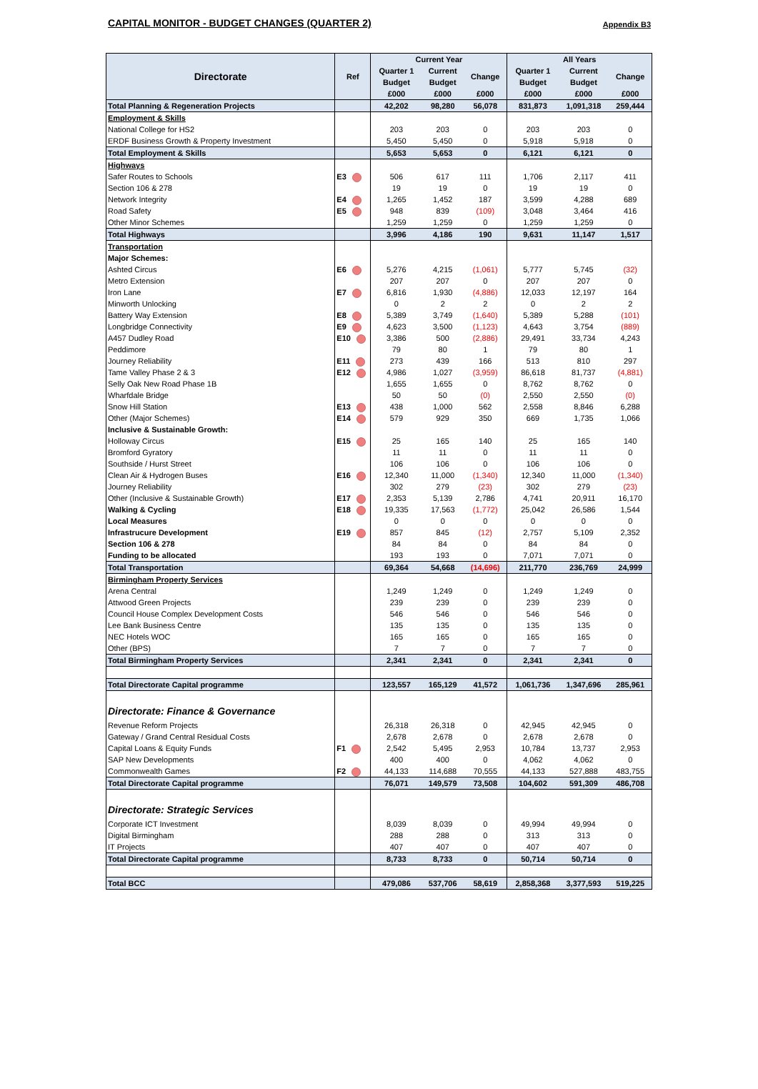CAPITAL MONITOR - BUDGET CHANGES (QUARTER 2) Appendix B3
| Directorate | Ref | Current Year | | | All Years | | |
| --- | --- | --- | --- | --- | --- | --- | --- |
| | | Quarter 1 | Current | Change | Quarter 1 | Current | Change |
| | | Budget | Budget | | Budget | Budget | |
| | | £000 | £000 | £000 | £000 | £000 | £000 |
| Total Planning & Regeneration Projects | | 42,202 | 98,280 | 56,078 | 831,873 | 1,091,318 | 259,444 |
| Employment & Skills | | | | | | | |
| National College for HS2 | | 203 | 203 | 0 | 203 | 203 | 0 |
| ERDF Business Growth & Property Investment | | 5,450 | 5,450 | 0 | 5,918 | 5,918 | 0 |
| Total Employment & Skills | | 5,653 | 5,653 | 0 | 6,121 | 6,121 | 0 |
| Highways | | | | | | | |
| Safer Routes to Schools | E3 | 506 | 617 | 111 | 1,706 | 2,117 | 411 |
| Section 106 & 278 | | 19 | 19 | 0 | 19 | 19 | 0 |
| Network Integrity | E4 | 1,265 | 1,452 | 187 | 3,599 | 4,288 | 689 |
| Road Safety | E5 | 948 | 839 | (109) | 3,048 | 3,464 | 416 |
| Other Minor Schemes | | 1,259 | 1,259 | 0 | 1,259 | 1,259 | 0 |
| Total Highways | | 3,996 | 4,186 | 190 | 9,631 | 11,147 | 1,517 |
| Transportation | | | | | | | |
| Major Schemes: | | | | | | | |
| Ashted Circus | E6 | 5,276 | 4,215 | (1,061) | 5,777 | 5,745 | (32) |
| Metro Extension | | 207 | 207 | 0 | 207 | 207 | 0 |
| Iron Lane | E7 | 6,816 | 1,930 | (4,886) | 12,033 | 12,197 | 164 |
| Minworth Unlocking | | 0 | 2 | 2 | 0 | 2 | 2 |
| Battery Way Extension | E8 | 5,389 | 3,749 | (1,640) | 5,389 | 5,288 | (101) |
| Longbridge Connectivity | E9 | 4,623 | 3,500 | (1,123) | 4,643 | 3,754 | (889) |
| A457 Dudley Road | E10 | 3,386 | 500 | (2,886) | 29,491 | 33,734 | 4,243 |
| Peddimore | | 79 | 80 | 1 | 79 | 80 | 1 |
| Journey Reliability | E11 | 273 | 439 | 166 | 513 | 810 | 297 |
| Tame Valley Phase 2 & 3 | E12 | 4,986 | 1,027 | (3,959) | 86,618 | 81,737 | (4,881) |
| Selly Oak New Road Phase 1B | | 1,655 | 1,655 | 0 | 8,762 | 8,762 | 0 |
| Wharfdale Bridge | | 50 | 50 | (0) | 2,550 | 2,550 | (0) |
| Snow Hill Station | E13 | 438 | 1,000 | 562 | 2,558 | 8,846 | 6,288 |
| Other (Major Schemes) | E14 | 579 | 929 | 350 | 669 | 1,735 | 1,066 |
| Inclusive & Sustainable Growth: | | | | | | | |
| Holloway Circus | E15 | 25 | 165 | 140 | 25 | 165 | 140 |
| Bromford Gyratory | | 11 | 11 | 0 | 11 | 11 | 0 |
| Southside / Hurst Street | | 106 | 106 | 0 | 106 | 106 | 0 |
| Clean Air & Hydrogen Buses | E16 | 12,340 | 11,000 | (1,340) | 12,340 | 11,000 | (1,340) |
| Journey Reliability | | 302 | 279 | (23) | 302 | 279 | (23) |
| Other (Inclusive & Sustainable Growth) | E17 | 2,353 | 5,139 | 2,786 | 4,741 | 20,911 | 16,170 |
| Walking & Cycling | E18 | 19,335 | 17,563 | (1,772) | 25,042 | 26,586 | 1,544 |
| Local Measures | | 0 | 0 | 0 | 0 | 0 | 0 |
| Infrastrucure Development | E19 | 857 | 845 | (12) | 2,757 | 5,109 | 2,352 |
| Section 106 & 278 | | 84 | 84 | 0 | 84 | 84 | 0 |
| Funding to be allocated | | 193 | 193 | 0 | 7,071 | 7,071 | 0 |
| Total Transportation | | 69,364 | 54,668 | (14,696) | 211,770 | 236,769 | 24,999 |
| Birmingham Property Services | | | | | | | |
| Arena Central | | 1,249 | 1,249 | 0 | 1,249 | 1,249 | 0 |
| Attwood Green Projects | | 239 | 239 | 0 | 239 | 239 | 0 |
| Council House Complex Development Costs | | 546 | 546 | 0 | 546 | 546 | 0 |
| Lee Bank Business Centre | | 135 | 135 | 0 | 135 | 135 | 0 |
| NEC Hotels WOC | | 165 | 165 | 0 | 165 | 165 | 0 |
| Other (BPS) | | 7 | 7 | 0 | 7 | 7 | 0 |
| Total Birmingham Property Services | | 2,341 | 2,341 | 0 | 2,341 | 2,341 | 0 |
| Total Directorate Capital programme | | 123,557 | 165,129 | 41,572 | 1,061,736 | 1,347,696 | 285,961 |
| Directorate: Finance & Governance | | | | | | | |
| Revenue Reform Projects | | 26,318 | 26,318 | 0 | 42,945 | 42,945 | 0 |
| Gateway / Grand Central Residual Costs | | 2,678 | 2,678 | 0 | 2,678 | 2,678 | 0 |
| Capital Loans & Equity Funds | F1 | 2,542 | 5,495 | 2,953 | 10,784 | 13,737 | 2,953 |
| SAP New Developments | | 400 | 400 | 0 | 4,062 | 4,062 | 0 |
| Commonwealth Games | F2 | 44,133 | 114,688 | 70,555 | 44,133 | 527,888 | 483,755 |
| Total Directorate Capital programme | | 76,071 | 149,579 | 73,508 | 104,602 | 591,309 | 486,708 |
| Directorate: Strategic Services | | | | | | | |
| Corporate ICT Investment | | 8,039 | 8,039 | 0 | 49,994 | 49,994 | 0 |
| Digital Birmingham | | 288 | 288 | 0 | 313 | 313 | 0 |
| IT Projects | | 407 | 407 | 0 | 407 | 407 | 0 |
| Total Directorate Capital programme | | 8,733 | 8,733 | 0 | 50,714 | 50,714 | 0 |
| Total BCC | | 479,086 | 537,706 | 58,619 | 2,858,368 | 3,377,593 | 519,225 |